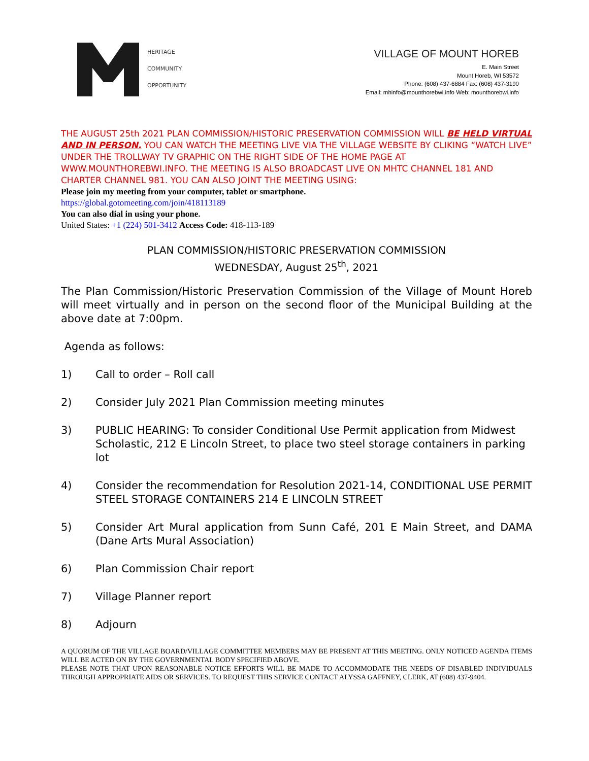HERITAGE
COMMUNITY
OPPORTUNITY
VILLAGE OF MOUNT HOREB
E. Main Street
Mount Horeb, WI 53572
Phone: (608) 437-6884 Fax: (608) 437-3190
Email: mhinfo@mounthorebwi.info Web: mounthorebwi.info
THE AUGUST 25th 2021 PLAN COMMISSION/HISTORIC PRESERVATION COMMISSION WILL BE HELD VIRTUAL AND IN PERSON. YOU CAN WATCH THE MEETING LIVE VIA THE VILLAGE WEBSITE BY CLIKING “WATCH LIVE” UNDER THE TROLLWAY TV GRAPHIC ON THE RIGHT SIDE OF THE HOME PAGE AT WWW.MOUNTHOREBWI.INFO. THE MEETING IS ALSO BROADCAST LIVE ON MHTC CHANNEL 181 AND CHARTER CHANNEL 981. YOU CAN ALSO JOINT THE MEETING USING:
Please join my meeting from your computer, tablet or smartphone.
https://global.gotomeeting.com/join/418113189
You can also dial in using your phone.
United States: +1 (224) 501-3412 Access Code: 418-113-189
PLAN COMMISSION/HISTORIC PRESERVATION COMMISSION
WEDNESDAY, August 25<sup>th</sup>, 2021
The Plan Commission/Historic Preservation Commission of the Village of Mount Horeb will meet virtually and in person on the second floor of the Municipal Building at the above date at 7:00pm.
Agenda as follows:
1) Call to order – Roll call
2) Consider July 2021 Plan Commission meeting minutes
3) PUBLIC HEARING: To consider Conditional Use Permit application from Midwest Scholastic, 212 E Lincoln Street, to place two steel storage containers in parking lot
4) Consider the recommendation for Resolution 2021-14, CONDITIONAL USE PERMIT STEEL STORAGE CONTAINERS 214 E LINCOLN STREET
5) Consider Art Mural application from Sunn Café, 201 E Main Street, and DAMA (Dane Arts Mural Association)
6) Plan Commission Chair report
7) Village Planner report
8) Adjourn
A QUORUM OF THE VILLAGE BOARD/VILLAGE COMMITTEE MEMBERS MAY BE PRESENT AT THIS MEETING. ONLY NOTICED AGENDA ITEMS WILL BE ACTED ON BY THE GOVERNMENTAL BODY SPECIFIED ABOVE.
PLEASE NOTE THAT UPON REASONABLE NOTICE EFFORTS WILL BE MADE TO ACCOMMODATE THE NEEDS OF DISABLED INDIVIDUALS THROUGH APPROPRIATE AIDS OR SERVICES. TO REQUEST THIS SERVICE CONTACT ALYSSA GAFFNEY, CLERK, AT (608) 437-9404.